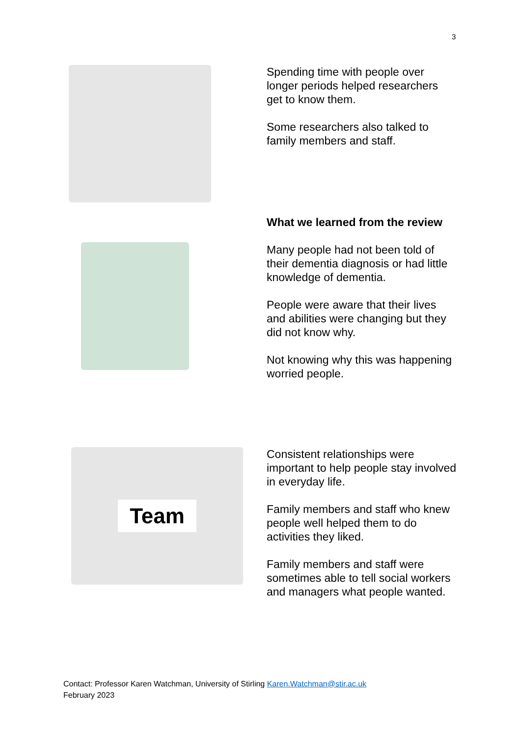3
Spending time with people over longer periods helped researchers get to know them.
Some researchers also talked to family members and staff.
What we learned from the review
Many people had not been told of their dementia diagnosis or had little knowledge of dementia.
People were aware that their lives and abilities were changing but they did not know why.
Not knowing why this was happening worried people.
Team
Consistent relationships were important to help people stay involved in everyday life.
Family members and staff who knew people well helped them to do activities they liked.
Family members and staff were sometimes able to tell social workers and managers what people wanted.
Contact: Professor Karen Watchman, University of Stirling Karen.Watchman@stir.ac.uk
February 2023